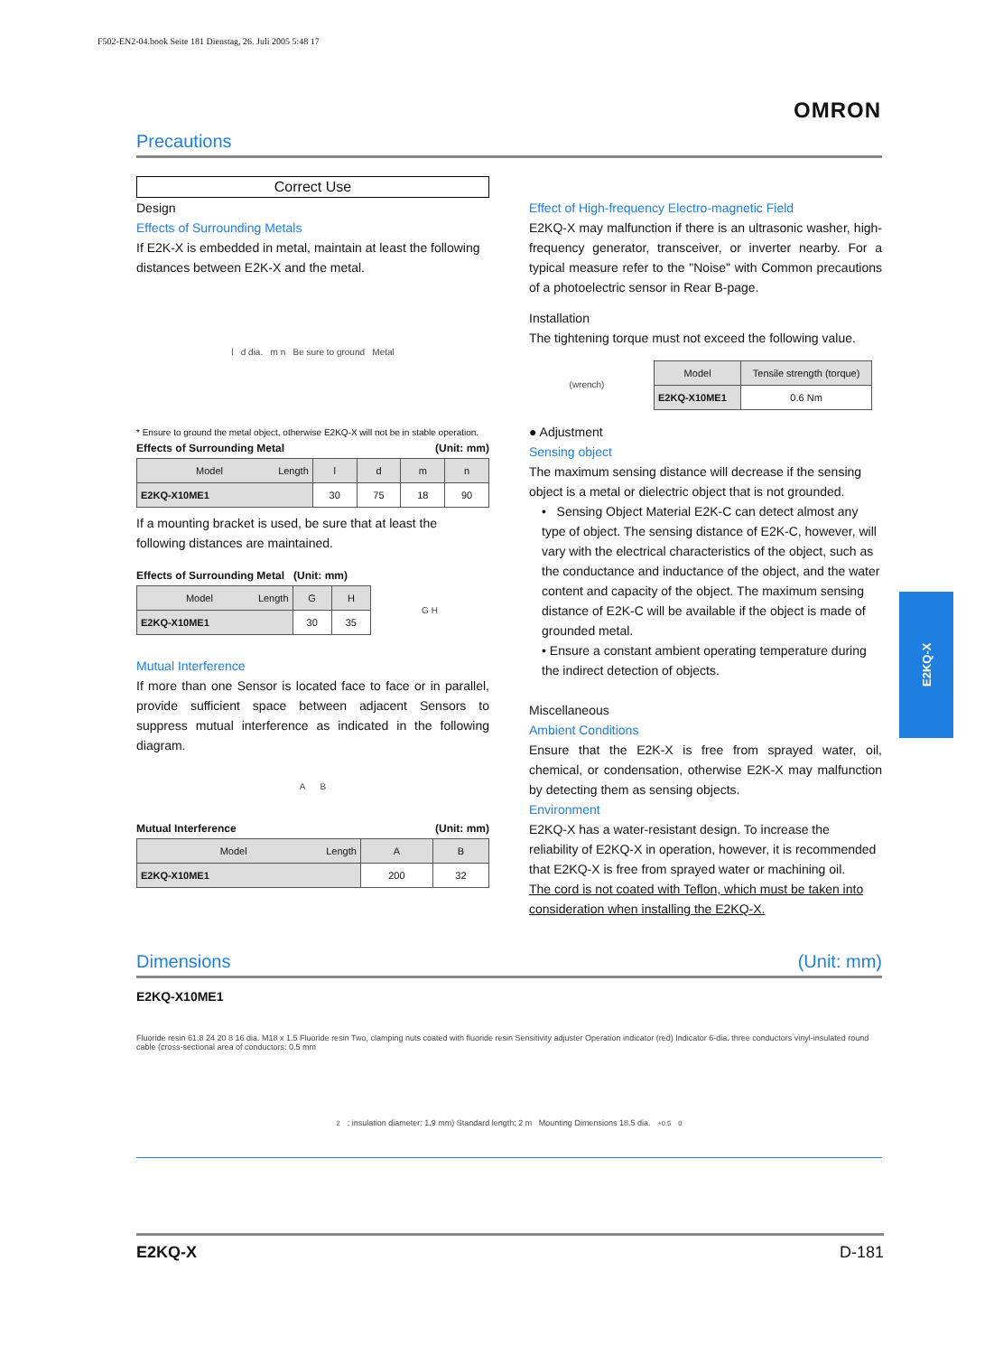F502-EN2-04.book Seite 181 Dienstag, 26. Juli 2005 5:48 17
OMRON
Precautions
Correct Use
Design
Effects of Surrounding Metals
If E2K-X is embedded in metal, maintain at least the following distances between E2K-X and the metal.
l d dia. m n Be sure to ground Metal
* Ensure to ground the metal object, otherwise E2KQ-X will not be in stable operation.
Effects of Surrounding Metal (Unit: mm)
| Model Length | l | d | m | n |
| --- | --- | --- | --- | --- |
| E2KQ-X10ME1 | 30 | 75 | 18 | 90 |
If a mounting bracket is used, be sure that at least the following distances are maintained.
Effects of Surrounding Metal (Unit: mm)
| Model Length | G | H |
| --- | --- | --- |
| E2KQ-X10ME1 | 30 | 35 |
G H
Mutual Interference
If more than one Sensor is located face to face or in parallel, provide sufficient space between adjacent Sensors to suppress mutual interference as indicated in the following diagram.
A B
Mutual Interference (Unit: mm)
| Model Length | A | B |
| --- | --- | --- |
| E2KQ-X10ME1 | 200 | 32 |
Effect of High-frequency Electro-magnetic Field
E2KQ-X may malfunction if there is an ultrasonic washer, high-frequency generator, transceiver, or inverter nearby. For a typical measure refer to the "Noise" with Common precautions of a photoelectric sensor in Rear B-page.
Installation
The tightening torque must not exceed the following value.
(wrench)
| Model | Tensile strength (torque) |
| --- | --- |
| E2KQ-X10ME1 | 0.6 Nm |
● Adjustment
Sensing object
The maximum sensing distance will decrease if the sensing object is a metal or dielectric object that is not grounded.
• Sensing Object Material E2K-C can detect almost any type of object. The sensing distance of E2K-C, however, will vary with the electrical characteristics of the object, such as the conductance and inductance of the object, and the water content and capacity of the object. The maximum sensing distance of E2K-C will be available if the object is made of grounded metal.
• Ensure a constant ambient operating temperature during the indirect detection of objects.
Miscellaneous
Ambient Conditions
Ensure that the E2K-X is free from sprayed water, oil, chemical, or condensation, otherwise E2K-X may malfunction by detecting them as sensing objects.
Environment
E2KQ-X has a water-resistant design. To increase the reliability of E2KQ-X in operation, however, it is recommended that E2KQ-X is free from sprayed water or machining oil.
The cord is not coated with Teflon, which must be taken into consideration when installing the E2KQ-X.
Dimensions (Unit: mm)
E2KQ-X10ME1
Fluoride resin 61.8 24 20 8 16 dia. M18 x 1.5 Fluoride resin Two, clamping nuts coated with fluoride resin Sensitivity adjuster Operation indicator (red) Indicator 6-dia. three conductors vinyl-insulated round cable (cross-sectional area of conductors: 0.5 mm<sup>2</sup>; insulation diameter: 1.9 mm) Standard length: 2 m Mounting Dimensions 18.5 dia.<sup>+0.5</sup><sub>0</sub>
E2KQ-X
E2KQ-X D-181